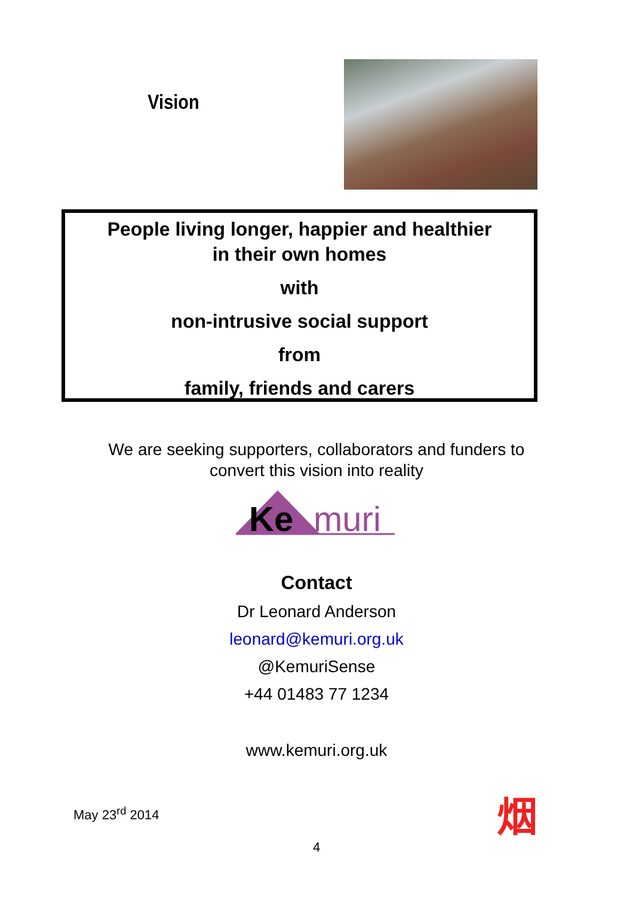Vision
People living longer, happier and healthier
in their own homes
with
non-intrusive social support
from
family, friends and carers
We are seeking supporters, collaborators and funders to
convert this vision into reality
Ke
muri
Contact
Dr Leonard Anderson
leonard@kemuri.org.uk
@KemuriSense
+44 01483 77 1234
www.kemuri.org.uk
May 23<sup>rd</sup> 2014 烟
4